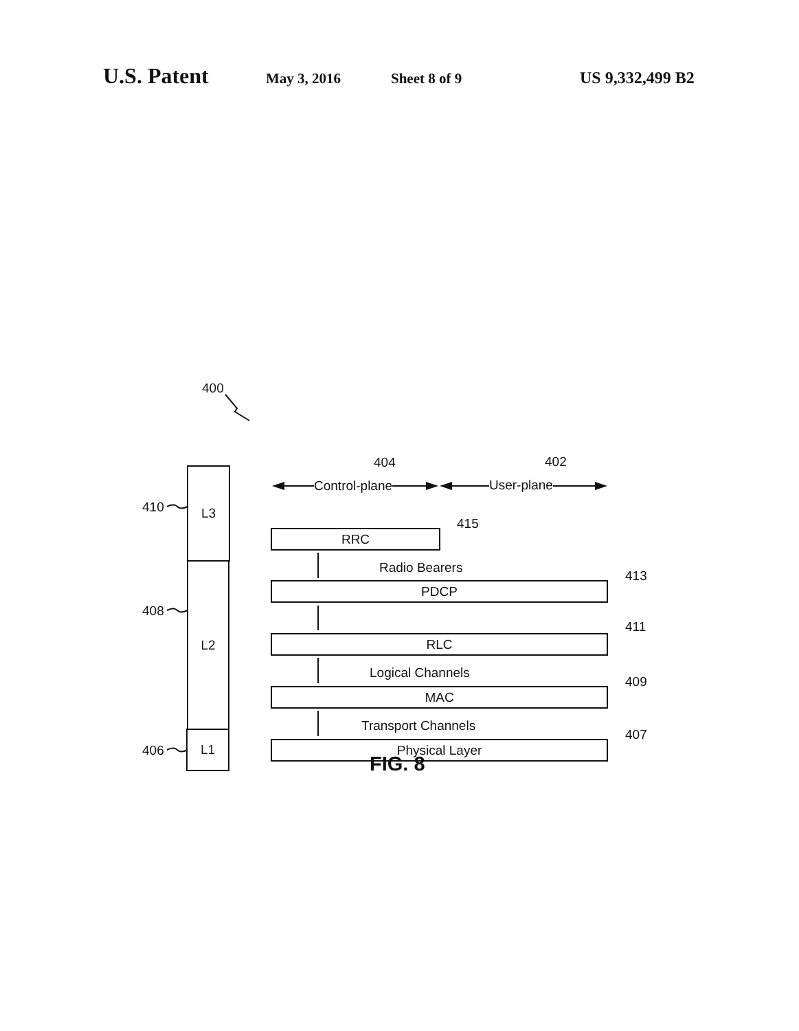U.S. Patent
May 3, 2016 Sheet 8 of 9 US 9,332,499 B2
400
404 402
Control-plane User-plane
410
408
406
L3
L2
L1
RRC
415
Radio Bearers
PDCP
413
RLC
411
Logical Channels
MAC
409
Transport Channels
Physical Layer
407
FIG. 8